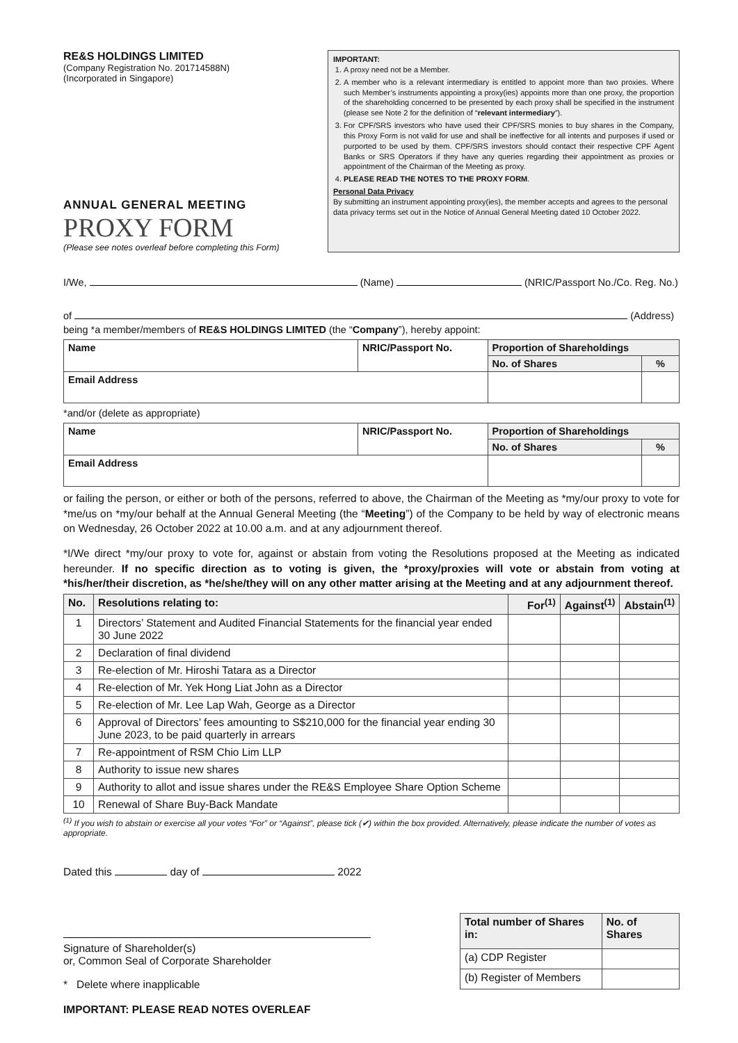RE&S HOLDINGS LIMITED
(Company Registration No. 201714588N)
(Incorporated in Singapore)
ANNUAL GENERAL MEETING
PROXY FORM
(Please see notes overleaf before completing this Form)
IMPORTANT:
1. A proxy need not be a Member.
2. A member who is a relevant intermediary is entitled to appoint more than two proxies. Where such Member’s instruments appointing a proxy(ies) appoints more than one proxy, the proportion of the shareholding concerned to be presented by each proxy shall be specified in the instrument (please see Note 2 for the definition of “relevant intermediary”).
3. For CPF/SRS investors who have used their CPF/SRS monies to buy shares in the Company, this Proxy Form is not valid for use and shall be ineffective for all intents and purposes if used or purported to be used by them. CPF/SRS investors should contact their respective CPF Agent Banks or SRS Operators if they have any queries regarding their appointment as proxies or appointment of the Chairman of the Meeting as proxy.
4. PLEASE READ THE NOTES TO THE PROXY FORM.
Personal Data Privacy
By submitting an instrument appointing proxy(ies), the member accepts and agrees to the personal data privacy terms set out in the Notice of Annual General Meeting dated 10 October 2022.
I/We, (Name) (NRIC/Passport No./Co. Reg. No.)
of (Address)
being *a member/members of RE&S HOLDINGS LIMITED (the “Company”), hereby appoint:
| Name | NRIC/Passport No. | Proportion of Shareholdings | |
| --- | --- | --- | --- |
| | | No. of Shares | % |
| Email Address | | | |
*and/or (delete as appropriate)
| Name | NRIC/Passport No. | Proportion of Shareholdings | |
| --- | --- | --- | --- |
| | | No. of Shares | % |
| Email Address | | | |
or failing the person, or either or both of the persons, referred to above, the Chairman of the Meeting as *my/our proxy to vote for *me/us on *my/our behalf at the Annual General Meeting (the “Meeting”) of the Company to be held by way of electronic means on Wednesday, 26 October 2022 at 10.00 a.m. and at any adjournment thereof.
*I/We direct *my/our proxy to vote for, against or abstain from voting the Resolutions proposed at the Meeting as indicated hereunder. If no specific direction as to voting is given, the *proxy/proxies will vote or abstain from voting at *his/her/their discretion, as *he/she/they will on any other matter arising at the Meeting and at any adjournment thereof.
| No. | Resolutions relating to: | For<sup>(1)</sup> | Against<sup>(1)</sup> | Abstain<sup>(1)</sup> |
| --- | --- | --- | --- | --- |
| 1 | Directors’ Statement and Audited Financial Statements for the financial year ended 30 June 2022 | | | |
| 2 | Declaration of final dividend | | | |
| 3 | Re-election of Mr. Hiroshi Tatara as a Director | | | |
| 4 | Re-election of Mr. Yek Hong Liat John as a Director | | | |
| 5 | Re-election of Mr. Lee Lap Wah, George as a Director | | | |
| 6 | Approval of Directors’ fees amounting to S$210,000 for the financial year ending 30 June 2023, to be paid quarterly in arrears | | | |
| 7 | Re-appointment of RSM Chio Lim LLP | | | |
| 8 | Authority to issue new shares | | | |
| 9 | Authority to allot and issue shares under the RE&S Employee Share Option Scheme | | | |
| 10 | Renewal of Share Buy-Back Mandate | | | |
<sup>(1)</sup> If you wish to abstain or exercise all your votes “For” or “Against”, please tick (✔) within the box provided. Alternatively, please indicate the number of votes as appropriate.
Dated this day of 2022
Signature of Shareholder(s)
or, Common Seal of Corporate Shareholder
* Delete where inapplicable
IMPORTANT: PLEASE READ NOTES OVERLEAF
| Total number of Shares in: | No. of Shares |
| --- | --- |
| (a) CDP Register | |
| (b) Register of Members | |